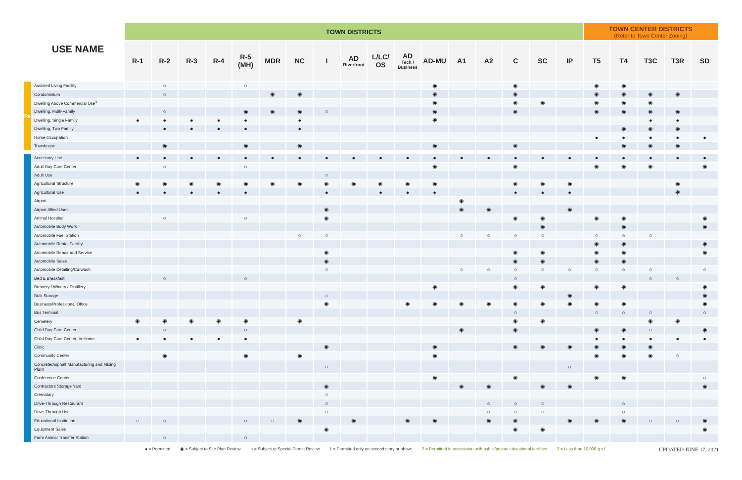| | | TOWN DISTRICTS | | | | | | | | | | | | | | | | | TOWN CENTER DISTRICTS (Refer to Town Center Zoning) | | | | |
| --- | --- | --- | --- | --- | --- | --- | --- | --- | --- | --- | --- | --- | --- | --- | --- | --- | --- | --- | --- | --- | --- | --- | --- |
| | USE NAME | R-1 | R-2 | R-3 | R-4 | R-5 (MH) | MDR | NC | I | AD Riverfront | L/LC/ OS | AD Tech / Business | AD-MU | A1 | A2 | C | SC | IP | T5 | T4 | T3C | T3R | SD |
| Residential | Assisted Living Facility | | ○ | | | ○ | | | | | | | ◉ | | | ◉ | | | ◉ | ◉ | | | |
| | Condominium | | ○ | | | | ◉ | ◉ | | | | | ◉ | | | ◉ | | | ◉ | ◉ | ◉ | ◉ | |
| | Dwelling Above Commercial Use<sup>1</sup> | | | | | | | | | | | | ◉ | | | ◉ | ◉ | | ◉ | ◉ | ◉ | | |
| | Dwelling, Multi-Family | | ○ | | | ◉ | ◉ | ◉ | ○ | | | | ◉ | | | ◉ | | | ◉ | ◉ | ◉ | ◉ | |
| | Dwelling, Single Family | ● | ● | ● | ● | ● | | ● | | | | | ◉ | | | | | | | | ● | ● | |
| | Dwelling, Two Family | | ● | ● | ● | ● | | ● | | | | | | | | | | | | ◉ | ◉ | ◉ | |
| | Home Occupation | | | | | | | | | | | | | | | | | | ● | ● | ● | ● | ● |
| | Townhouse | | ◉ | | | ◉ | | ◉ | | | | | ◉ | | | ◉ | | | | ◉ | ◉ | ◉ | |
| | Accessory Use | ● | ● | ● | ● | ● | ● | ● | ● | ● | ● | ● | ● | ● | ● | ● | ● | ● | ● | ● | ● | ● | ● |
| | Adult Day Care Center | | ○ | | | ○ | | | | | | | ◉ | | | ◉ | | | ◉ | ◉ | ◉ | | ◉ |
| | Adult Use | | | | | | | | ○ | | | | | | | | | | | | | | |
| | Agricultural Structure | ◉ | ◉ | ◉ | ◉ | ◉ | ◉ | ◉ | ◉ | ◉ | ◉ | ◉ | ◉ | | | ◉ | ◉ | ◉ | | | | ◉ | |
| | Agricultural Use | ● | ● | ● | ● | ● | | | ● | | ● | ● | ● | | | ● | ● | ● | | | | ◉ | |
| | Airport | | | | | | | | | | | | | ◉ | | | | | | | | | |
| | Airport Allied Uses | | | | | | | | ◉ | | | | | ◉ | ◉ | | | ◉ | | | | | |
| | Animal Hospital | | ○ | | | ○ | | | ◉ | | | | | | | ◉ | ◉ | | ◉ | ◉ | | | ◉ |
| | Automobile Body Work | | | | | | | | | | | | | | | | ◉ | | | ◉ | | | ◉ |
| | Automobile Fuel Station | | | | | | | ○ | ○ | | | | | ○ | ○ | ○ | ○ | | ○ | ○ | ○ | | |
| | Automobile Rental Facility | | | | | | | | | | | | | | | | | | ◉ | ◉ | | | ◉ |
| | Automobile Repair and Service | | | | | | | | ◉ | | | | | | | ◉ | ◉ | | ◉ | ◉ | | | ◉ |
| | Automobile Sales | | | | | | | | ◉ | | | | | | | ◉ | ◉ | | ◉ | ◉ | | | |
| | Automobile Detailing/Carwash | | | | | | | | ○ | | | | | ○ | ○ | ○ | ○ | ○ | ○ | ○ | ○ | | ○ |
| | Bed & Breakfast | | ○ | | | ○ | | | | | | | | | | ○ | | | | | ○ | ○ | |
| | Brewery / Winery / Distillery | | | | | | | | | | | | ◉ | | | ◉ | ◉ | | ◉ | ◉ | | | ◉ |
| | Bulk Storage | | | | | | | | ○ | | | | | | | | | ◉ | | | | | ◉ |
| | Business/Professional Office | | | | | | | | ◉ | | | ◉ | ◉ | ◉ | ◉ | ◉ | ◉ | ◉ | ◉ | ◉ | | | ◉ |
| | Bus Terminal | | | | | | | | | | | | | | | ○ | | | ○ | ○ | ○ | | ○ |
| | Cemetery | ◉ | ◉ | ◉ | ◉ | ◉ | | ◉ | | | | | | | | ◉ | ◉ | | | | ◉ | ◉ | |
| | Child Day Care Center | | ○ | | | ○ | | | | | | | | ◉ | | ◉ | | | ◉ | ◉ | ○ | | ◉ |
| | Child Day Care Center, In-Home | ● | ● | ● | ● | ● | | | | | | | | | | | | | ● | ● | ● | ● | ● |
| | Clinic | | | | | | | | ◉ | | | | ◉ | | | ◉ | ◉ | ◉ | ◉ | ◉ | ◉ | | |
| | Community Center | | ◉ | | | ◉ | | ◉ | | | | | ◉ | | | | | | ◉ | ◉ | ◉ | ○ | |
| | Concrete/Asphalt Manufacturing and Mixing Plant | | | | | | | | ○ | | | | | | | | | ○ | | | | | |
| | Conference Center | | | | | | | | | | | | ◉ | | | ◉ | | | ◉ | ◉ | | | ○ |
| | Contractors Storage Yard | | | | | | | | ◉ | | | | | ◉ | ◉ | | ◉ | ◉ | | | | | ◉ |
| | Crematory | | | | | | | | ○ | | | | | | | | | | | | | | |
| | Drive-Through Restaurant | | | | | | | | ○ | | | | | | ○ | ○ | ○ | | | ○ | | | |
| | Drive-Through Use | | | | | | | | ○ | | | | | | ○ | ○ | ○ | | | ○ | | | |
| | Educational Institution | ○ | ○ | | | ○ | ○ | ◉ | | ◉ | | ◉ | ◉ | | ◉ | ◉ | | ◉ | ◉ | ◉ | ○ | ○ | ◉ |
| | Equipment Sales | | | | | | | | ◉ | | | | | | | ◉ | ◉ | | | | | | ◉ |
| | Farm Animal Transfer Station | | ○ | | | ○ | | | | | | | | | | | | | | | | | |
● = Permitted ◉ = Subject to Site Plan Review ○ = Subject to Special Permit Review 1 = Permitted only on second story or above 2 = Permitted in association with public/private educational facilities 3 = Less than 10,000 g.s.f. UPDATED JUNE 17, 2021